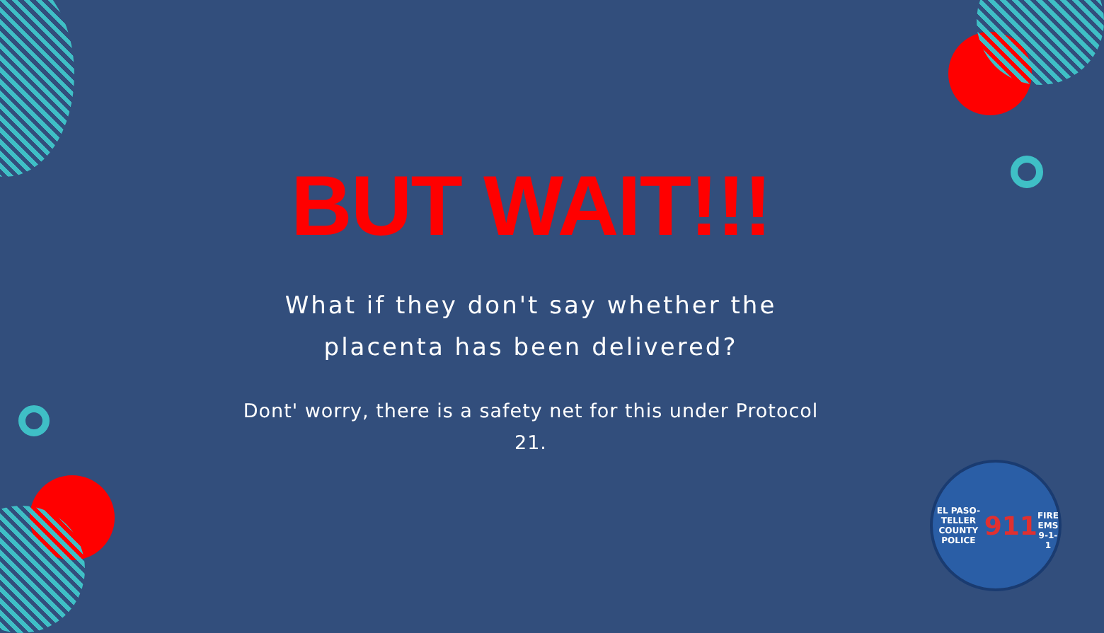BUT WAIT!!!
What if they don't say whether the
placenta has been delivered?
Dont' worry, there is a safety net for this under Protocol 21.
EL PASO-TELLER COUNTY
POLICE
911
FIRE EMS
9-1-1